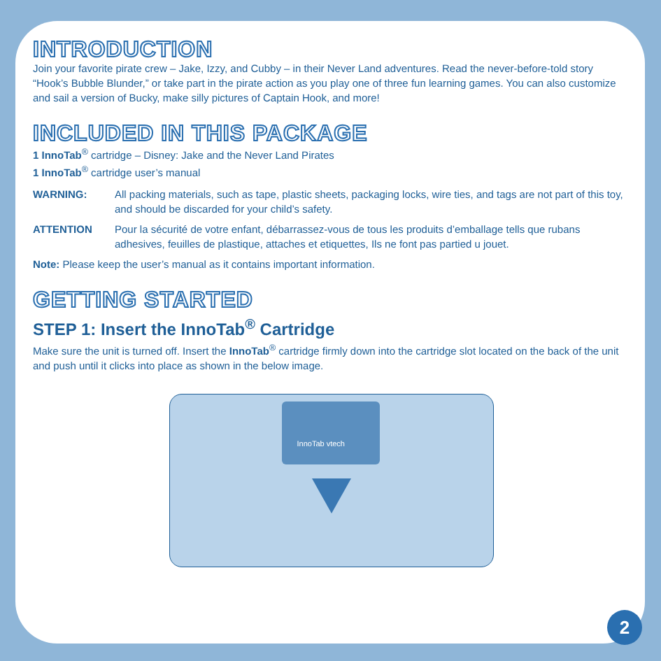INTRODUCTION
Join your favorite pirate crew – Jake, Izzy, and Cubby – in their Never Land adventures. Read the never-before-told story “Hook’s Bubble Blunder,” or take part in the pirate action as you play one of three fun learning games. You can also customize and sail a version of Bucky, make silly pictures of Captain Hook, and more!
INCLUDED IN THIS PACKAGE
1 InnoTab<sup>®</sup> cartridge – Disney: Jake and the Never Land Pirates
1 InnoTab<sup>®</sup> cartridge user’s manual
WARNING: All packing materials, such as tape, plastic sheets, packaging locks, wire ties, and tags are not part of this toy, and should be discarded for your child’s safety.
ATTENTION Pour la sécurité de votre enfant, débarrassez-vous de tous les produits d’emballage tells que rubans adhesives, feuilles de plastique, attaches et etiquettes, Ils ne font pas partied u jouet.
Note: Please keep the user’s manual as it contains important information.
GETTING STARTED
STEP 1: Insert the InnoTab<sup>®</sup> Cartridge
Make sure the unit is turned off. Insert the InnoTab<sup>®</sup> cartridge firmly down into the cartridge slot located on the back of the unit and push until it clicks into place as shown in the below image.
InnoTab vtech
2